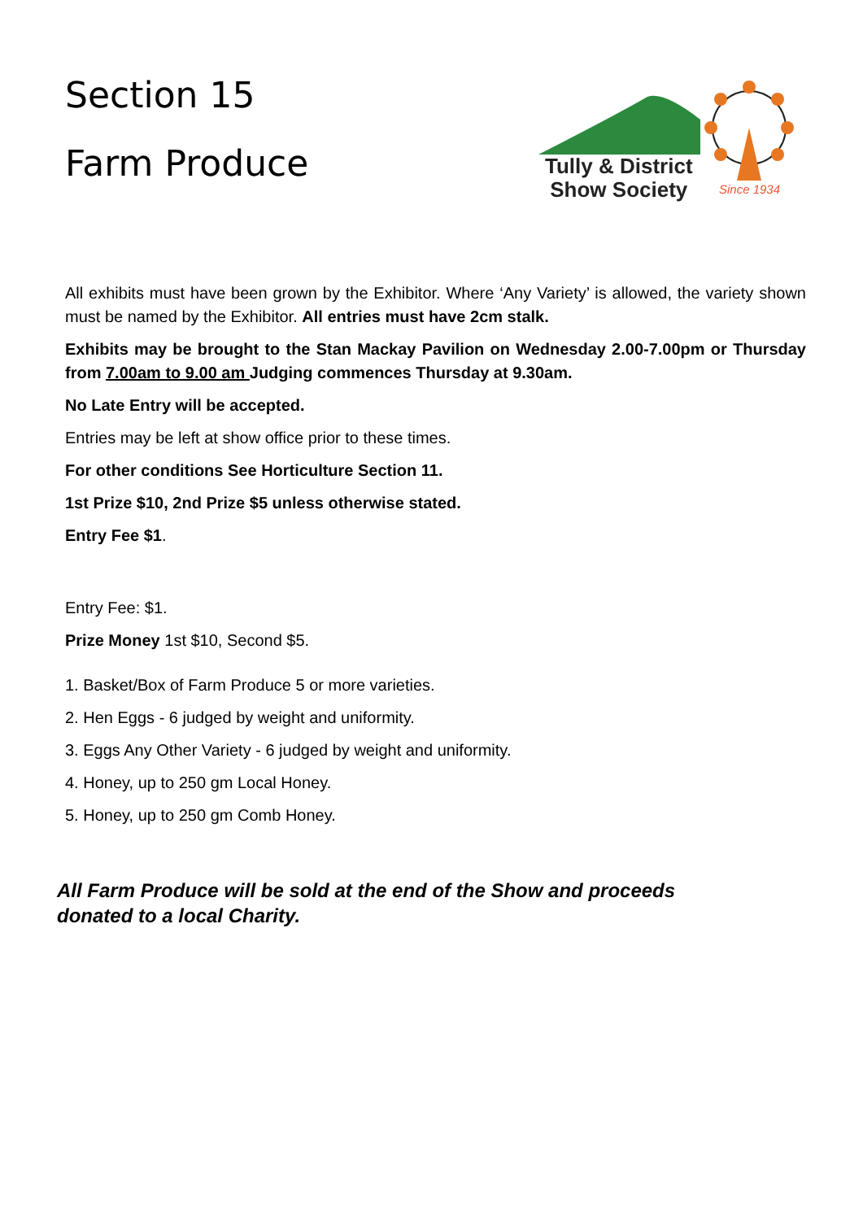Section 15
Farm Produce
Tully & District
Show Society
Since 1934
All exhibits must have been grown by the Exhibitor. Where ‘Any Variety’ is allowed, the variety shown must be named by the Exhibitor. All entries must have 2cm stalk.
Exhibits may be brought to the Stan Mackay Pavilion on Wednesday 2.00-7.00pm or Thursday from 7.00am to 9.00 am Judging commences Thursday at 9.30am.
No Late Entry will be accepted.
Entries may be left at show office prior to these times.
For other conditions See Horticulture Section 11.
1st Prize $10, 2nd Prize $5 unless otherwise stated.
Entry Fee $1.
Entry Fee: $1.
Prize Money 1st $10, Second $5.
1. Basket/Box of Farm Produce 5 or more varieties.
2. Hen Eggs - 6 judged by weight and uniformity.
3. Eggs Any Other Variety - 6 judged by weight and uniformity.
4. Honey, up to 250 gm Local Honey.
5. Honey, up to 250 gm Comb Honey.
All Farm Produce will be sold at the end of the Show and proceeds
donated to a local Charity.